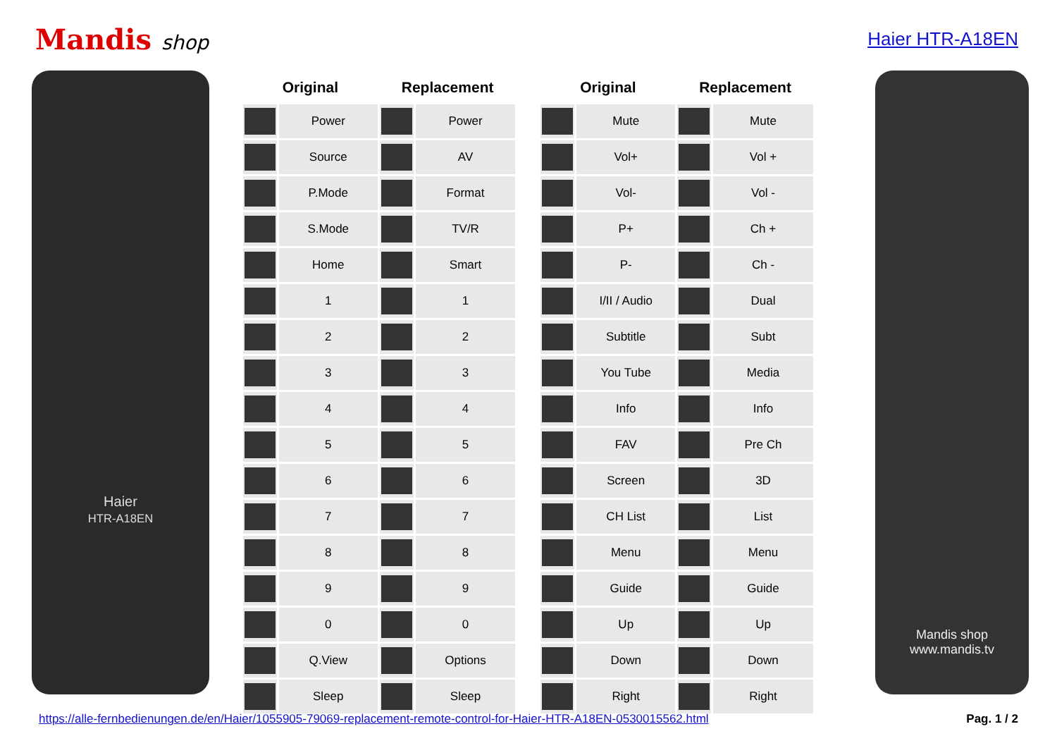Mandis shop Haier HTR-A18EN
Haier
HTR-A18EN
| Original | | Replacement | |
| --- | --- | --- | --- |
| | Power | | Power |
| | Source | | AV |
| | P.Mode | | Format |
| | S.Mode | | TV/R |
| | Home | | Smart |
| | 1 | | 1 |
| | 2 | | 2 |
| | 3 | | 3 |
| | 4 | | 4 |
| | 5 | | 5 |
| | 6 | | 6 |
| | 7 | | 7 |
| | 8 | | 8 |
| | 9 | | 9 |
| | 0 | | 0 |
| | Q.View | | Options |
| | Sleep | | Sleep |
| Original | | Replacement | |
| --- | --- | --- | --- |
| | Mute | | Mute |
| | Vol+ | | Vol + |
| | Vol- | | Vol - |
| | P+ | | Ch + |
| | P- | | Ch - |
| | I/II / Audio | | Dual |
| | Subtitle | | Subt |
| | You Tube | | Media |
| | Info | | Info |
| | FAV | | Pre Ch |
| | Screen | | 3D |
| | CH List | | List |
| | Menu | | Menu |
| | Guide | | Guide |
| | Up | | Up |
| | Down | | Down |
| | Right | | Right |
Mandis shop
www.mandis.tv
https://alle-fernbedienungen.de/en/Haier/1055905-79069-replacement-remote-control-for-Haier-HTR-A18EN-0530015562.html Pag. 1 / 2